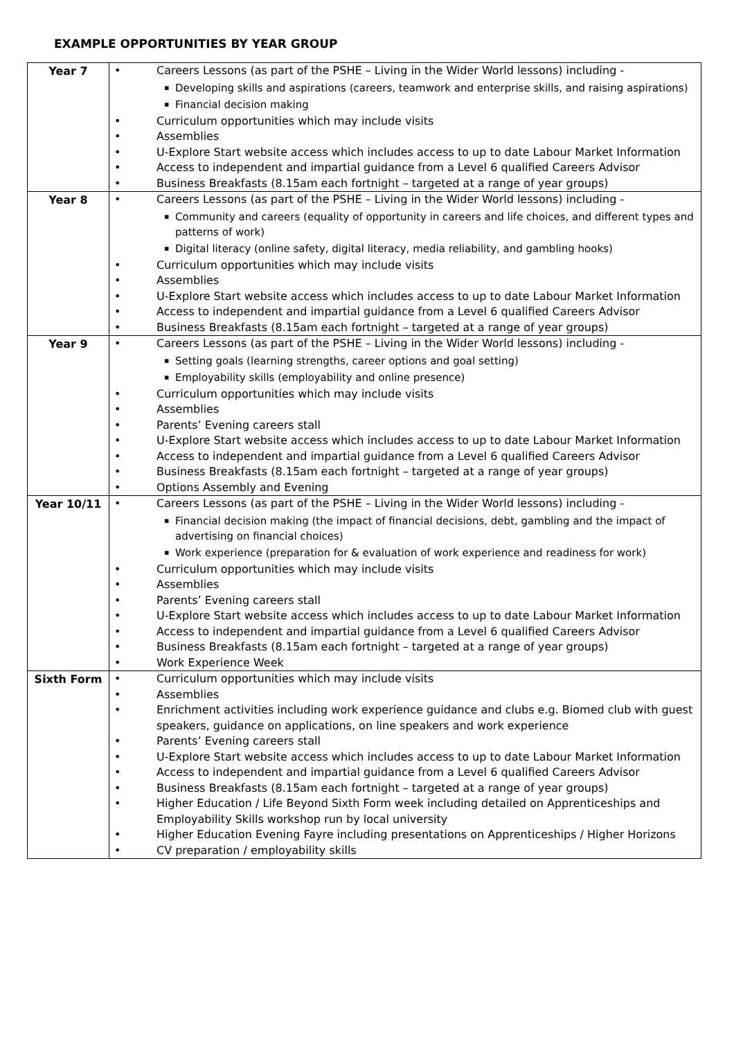EXAMPLE OPPORTUNITIES BY YEAR GROUP
| Year 7 | Careers Lessons (as part of the PSHE – Living in the Wider World lessons) including - Developing skills and aspirations (careers, teamwork and enterprise skills, and raising aspirations) Financial decision making Curriculum opportunities which may include visits Assemblies U-Explore Start website access which includes access to up to date Labour Market Information Access to independent and impartial guidance from a Level 6 qualified Careers Advisor Business Breakfasts (8.15am each fortnight – targeted at a range of year groups) |
| Year 8 | Careers Lessons (as part of the PSHE – Living in the Wider World lessons) including - Community and careers (equality of opportunity in careers and life choices, and different types and patterns of work) Digital literacy (online safety, digital literacy, media reliability, and gambling hooks) Curriculum opportunities which may include visits Assemblies U-Explore Start website access which includes access to up to date Labour Market Information Access to independent and impartial guidance from a Level 6 qualified Careers Advisor Business Breakfasts (8.15am each fortnight – targeted at a range of year groups) |
| Year 9 | Careers Lessons (as part of the PSHE – Living in the Wider World lessons) including - Setting goals (learning strengths, career options and goal setting) Employability skills (employability and online presence) Curriculum opportunities which may include visits Assemblies Parents’ Evening careers stall U-Explore Start website access which includes access to up to date Labour Market Information Access to independent and impartial guidance from a Level 6 qualified Careers Advisor Business Breakfasts (8.15am each fortnight – targeted at a range of year groups) Options Assembly and Evening |
| Year 10/11 | Careers Lessons (as part of the PSHE – Living in the Wider World lessons) including - Financial decision making (the impact of financial decisions, debt, gambling and the impact of advertising on financial choices) Work experience (preparation for & evaluation of work experience and readiness for work) Curriculum opportunities which may include visits Assemblies Parents’ Evening careers stall U-Explore Start website access which includes access to up to date Labour Market Information Access to independent and impartial guidance from a Level 6 qualified Careers Advisor Business Breakfasts (8.15am each fortnight – targeted at a range of year groups) Work Experience Week |
| Sixth Form | Curriculum opportunities which may include visits Assemblies Enrichment activities including work experience guidance and clubs e.g. Biomed club with guest speakers, guidance on applications, on line speakers and work experience Parents’ Evening careers stall U-Explore Start website access which includes access to up to date Labour Market Information Access to independent and impartial guidance from a Level 6 qualified Careers Advisor Business Breakfasts (8.15am each fortnight – targeted at a range of year groups) Higher Education / Life Beyond Sixth Form week including detailed on Apprenticeships and Employability Skills workshop run by local university Higher Education Evening Fayre including presentations on Apprenticeships / Higher Horizons CV preparation / employability skills |